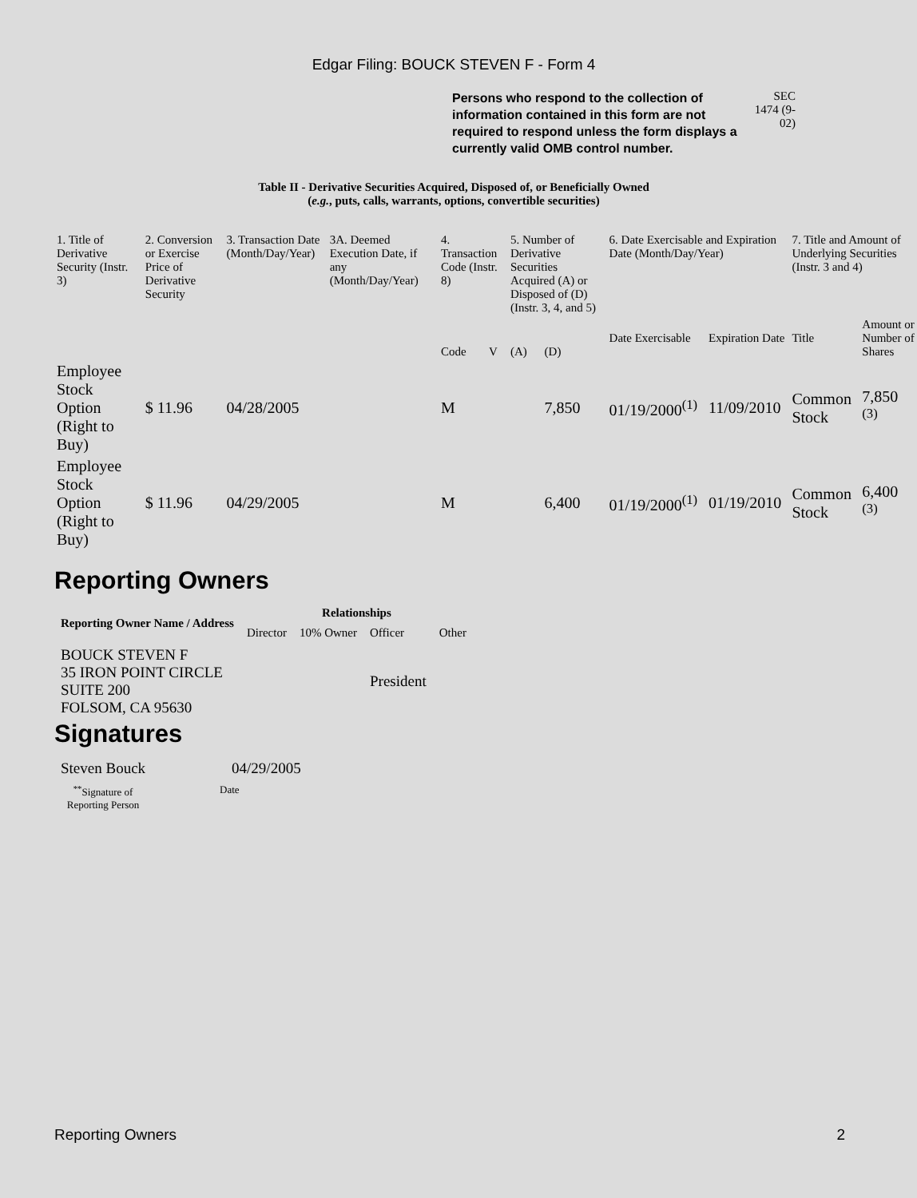Edgar Filing: BOUCK STEVEN F - Form 4
Persons who respond to the collection of information contained in this form are not required to respond unless the form displays a currently valid OMB control number.
SEC 1474 (9-02)
Table II - Derivative Securities Acquired, Disposed of, or Beneficially Owned
(e.g., puts, calls, warrants, options, convertible securities)
| 1. Title of Derivative Security (Instr. 3) | 2. Conversion or Exercise Price of Derivative Security | 3. Transaction Date (Month/Day/Year) | 3A. Deemed Execution Date, if any (Month/Day/Year) | 4. Transaction Code (Instr. 8) | | 5. Number of Derivative Securities Acquired (A) or Disposed of (D) (Instr. 3, 4, and 5) | | 6. Date Exercisable and Expiration Date (Month/Day/Year) | | 7. Title and Amount of Underlying Securities (Instr. 3 and 4) | |
| | | | | Code | V | (A) | (D) | Date Exercisable | Expiration Date | Title | Amount or Number of Shares |
| Employee Stock Option (Right to Buy) | $ 11.96 | 04/28/2005 | | M | | | 7,850 | 01/19/2000<sup>(1)</sup> | 11/09/2010 | Common Stock | 7,850 <sup>(3)</sup> |
| Employee Stock Option (Right to Buy) | $ 11.96 | 04/29/2005 | | M | | | 6,400 | 01/19/2000<sup>(1)</sup> | 01/19/2010 | Common Stock | 6,400 <sup>(3)</sup> |
Reporting Owners
| Reporting Owner Name / Address | Relationships | | | |
| --- | --- | --- | --- | --- |
| | Director | 10% Owner | Officer | Other |
| BOUCK STEVEN F 35 IRON POINT CIRCLE SUITE 200 FOLSOM, CA 95630 | | | President | |
Signatures
| Steven Bouck | 04/29/2005 |
| <sup>**</sup> Signature of Reporting Person | Date |
Reporting Owners 2